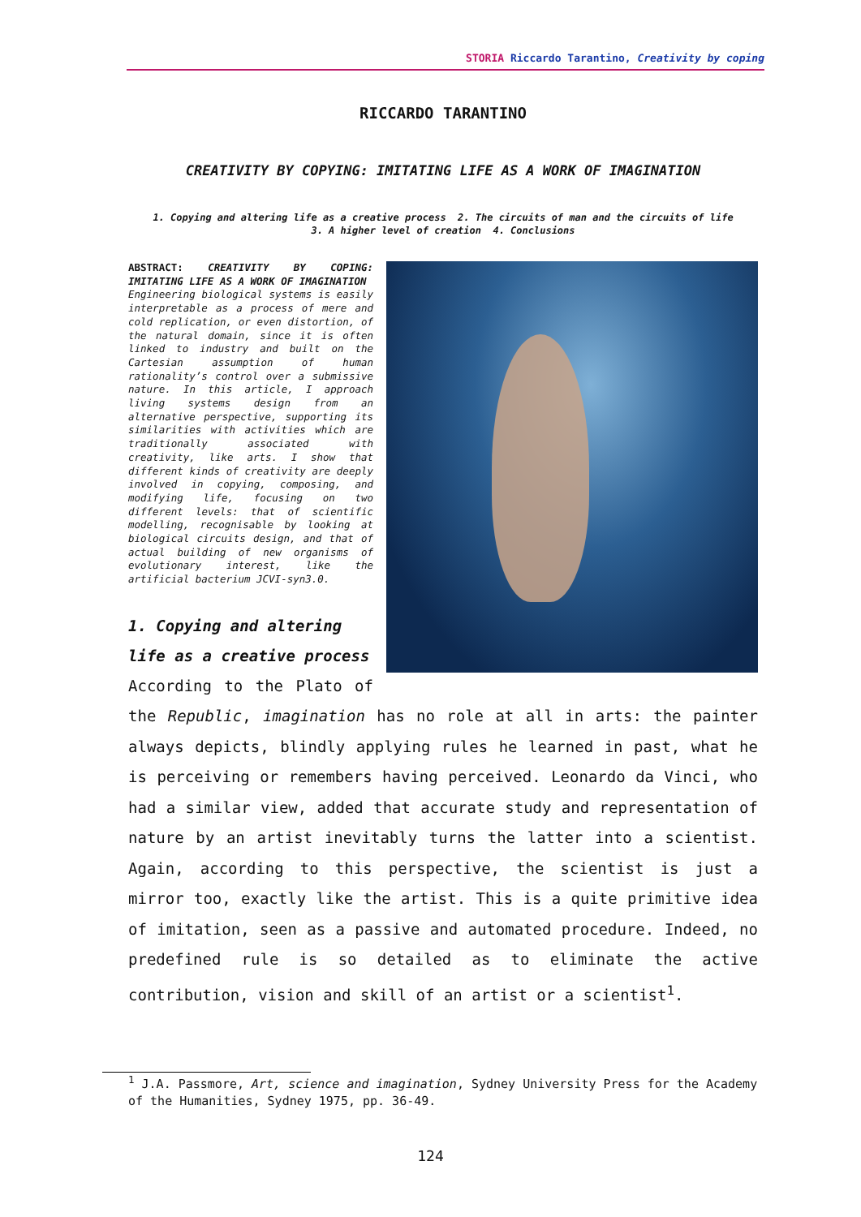STORIA Riccardo Tarantino, Creativity by coping
RICCARDO TARANTINO
CREATIVITY BY COPYING: IMITATING LIFE AS A WORK OF IMAGINATION
1. Copying and altering life as a creative process 2. The circuits of man and the circuits of life
3. A higher level of creation 4. Conclusions
ABSTRACT: CREATIVITY BY COPING: IMITATING LIFE AS A WORK OF IMAGINATION
Engineering biological systems is easily interpretable as a process of mere and cold replication, or even distortion, of the natural domain, since it is often linked to industry and built on the Cartesian assumption of human rationality’s control over a submissive nature. In this article, I approach living systems design from an alternative perspective, supporting its similarities with activities which are traditionally associated with creativity, like arts. I show that different kinds of creativity are deeply involved in copying, composing, and modifying life, focusing on two different levels: that of scientific modelling, recognisable by looking at biological circuits design, and that of actual building of new organisms of evolutionary interest, like the artificial bacterium JCVI-syn3.0.
1. Copying and altering life as a creative process
According to the Plato of the Republic, imagination has no role at all in arts: the painter always depicts, blindly applying rules he learned in past, what he is perceiving or remembers having perceived. Leonardo da Vinci, who had a similar view, added that accurate study and representation of nature by an artist inevitably turns the latter into a scientist. Again, according to this perspective, the scientist is just a mirror too, exactly like the artist. This is a quite primitive idea of imitation, seen as a passive and automated procedure. Indeed, no predefined rule is so detailed as to eliminate the active contribution, vision and skill of an artist or a scientist<sup>1</sup>.
<sup>1</sup> J.A. Passmore, Art, science and imagination, Sydney University Press for the Academy of the Humanities, Sydney 1975, pp. 36-49.
124